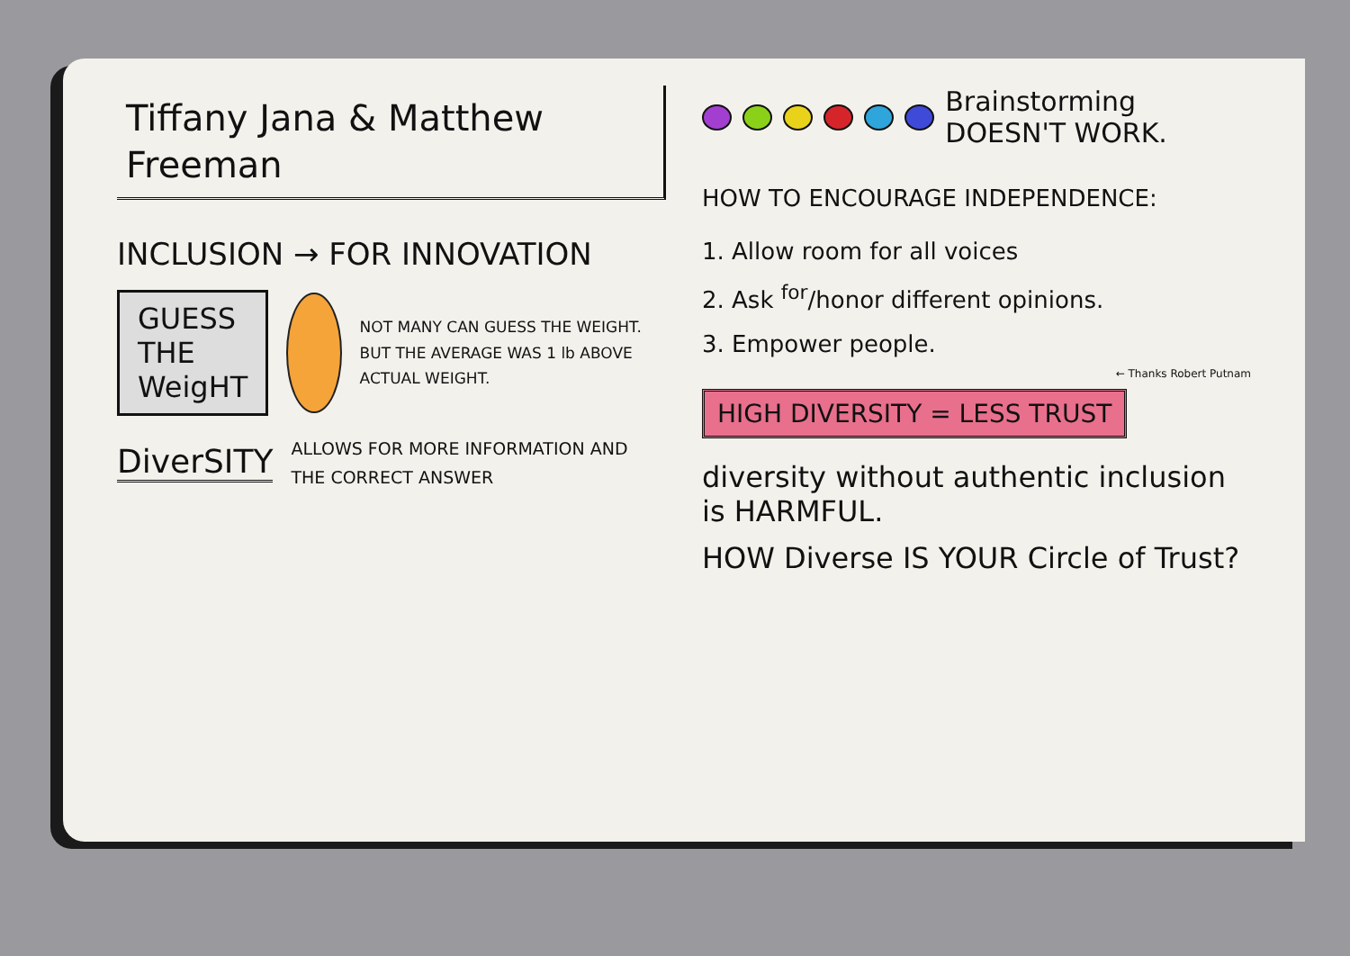Tiffany Jana & Matthew Freeman
INCLUSION → FOR INNOVATION
GUESS THE
WeigHT
NOT MANY CAN GUESS THE WEIGHT. BUT THE AVERAGE WAS 1 lb ABOVE ACTUAL WEIGHT.
DiverSITY
ALLOWS FOR MORE INFORMATION AND THE CORRECT ANSWER
Brainstorming DOESN'T WORK.
HOW TO ENCOURAGE INDEPENDENCE:
1. Allow room for all voices
2. Ask <sup>for</sup>/honor different opinions.
3. Empower people.
← Thanks Robert Putnam
HIGH DIVERSITY = LESS TRUST
diversity without authentic inclusion is HARMFUL.
HOW Diverse IS YOUR Circle of Trust?